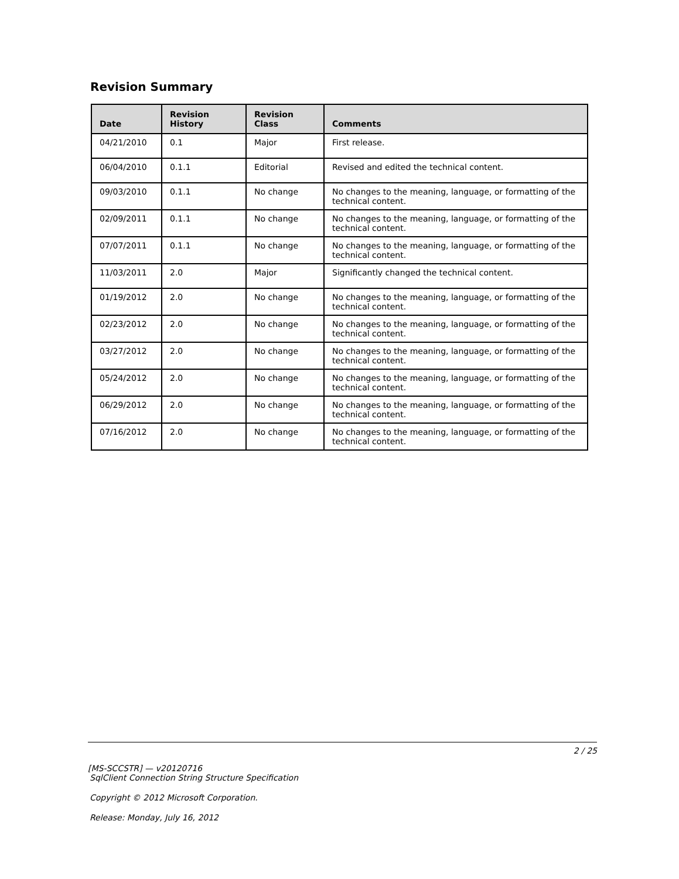Revision Summary
| Date | Revision History | Revision Class | Comments |
| --- | --- | --- | --- |
| 04/21/2010 | 0.1 | Major | First release. |
| 06/04/2010 | 0.1.1 | Editorial | Revised and edited the technical content. |
| 09/03/2010 | 0.1.1 | No change | No changes to the meaning, language, or formatting of the technical content. |
| 02/09/2011 | 0.1.1 | No change | No changes to the meaning, language, or formatting of the technical content. |
| 07/07/2011 | 0.1.1 | No change | No changes to the meaning, language, or formatting of the technical content. |
| 11/03/2011 | 2.0 | Major | Significantly changed the technical content. |
| 01/19/2012 | 2.0 | No change | No changes to the meaning, language, or formatting of the technical content. |
| 02/23/2012 | 2.0 | No change | No changes to the meaning, language, or formatting of the technical content. |
| 03/27/2012 | 2.0 | No change | No changes to the meaning, language, or formatting of the technical content. |
| 05/24/2012 | 2.0 | No change | No changes to the meaning, language, or formatting of the technical content. |
| 06/29/2012 | 2.0 | No change | No changes to the meaning, language, or formatting of the technical content. |
| 07/16/2012 | 2.0 | No change | No changes to the meaning, language, or formatting of the technical content. |
2 / 25
[MS-SCCSTR] — v20120716
SqlClient Connection String Structure Specification
Copyright © 2012 Microsoft Corporation.
Release: Monday, July 16, 2012